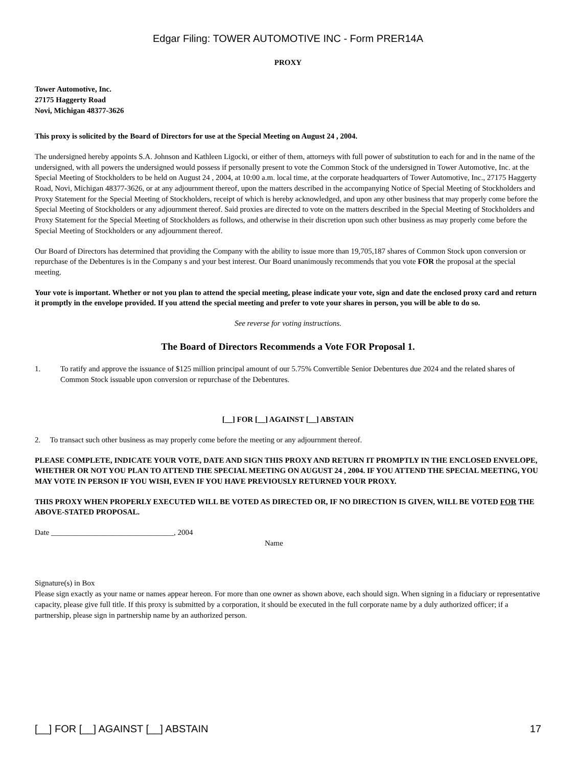Edgar Filing: TOWER AUTOMOTIVE INC - Form PRER14A
PROXY
Tower Automotive, Inc.
27175 Haggerty Road
Novi, Michigan 48377-3626
This proxy is solicited by the Board of Directors for use at the Special Meeting on August 24 , 2004.
The undersigned hereby appoints S.A. Johnson and Kathleen Ligocki, or either of them, attorneys with full power of substitution to each for and in the name of the undersigned, with all powers the undersigned would possess if personally present to vote the Common Stock of the undersigned in Tower Automotive, Inc. at the Special Meeting of Stockholders to be held on August 24 , 2004, at 10:00 a.m. local time, at the corporate headquarters of Tower Automotive, Inc., 27175 Haggerty Road, Novi, Michigan 48377-3626, or at any adjournment thereof, upon the matters described in the accompanying Notice of Special Meeting of Stockholders and Proxy Statement for the Special Meeting of Stockholders, receipt of which is hereby acknowledged, and upon any other business that may properly come before the Special Meeting of Stockholders or any adjournment thereof. Said proxies are directed to vote on the matters described in the Special Meeting of Stockholders and Proxy Statement for the Special Meeting of Stockholders as follows, and otherwise in their discretion upon such other business as may properly come before the Special Meeting of Stockholders or any adjournment thereof.
Our Board of Directors has determined that providing the Company with the ability to issue more than 19,705,187 shares of Common Stock upon conversion or repurchase of the Debentures is in the Company s and your best interest. Our Board unanimously recommends that you vote FOR the proposal at the special meeting.
Your vote is important. Whether or not you plan to attend the special meeting, please indicate your vote, sign and date the enclosed proxy card and return it promptly in the envelope provided. If you attend the special meeting and prefer to vote your shares in person, you will be able to do so.
See reverse for voting instructions.
The Board of Directors Recommends a Vote FOR Proposal 1.
1. To ratify and approve the issuance of $125 million principal amount of our 5.75% Convertible Senior Debentures due 2024 and the related shares of Common Stock issuable upon conversion or repurchase of the Debentures.
[__] FOR [__] AGAINST [__] ABSTAIN
2. To transact such other business as may properly come before the meeting or any adjournment thereof.
PLEASE COMPLETE, INDICATE YOUR VOTE, DATE AND SIGN THIS PROXY AND RETURN IT PROMPTLY IN THE ENCLOSED ENVELOPE, WHETHER OR NOT YOU PLAN TO ATTEND THE SPECIAL MEETING ON AUGUST 24 , 2004. IF YOU ATTEND THE SPECIAL MEETING, YOU MAY VOTE IN PERSON IF YOU WISH, EVEN IF YOU HAVE PREVIOUSLY RETURNED YOUR PROXY.
THIS PROXY WHEN PROPERLY EXECUTED WILL BE VOTED AS DIRECTED OR, IF NO DIRECTION IS GIVEN, WILL BE VOTED FOR THE ABOVE-STATED PROPOSAL.
Date ________________________________, 2004
Name
Signature(s) in Box
Please sign exactly as your name or names appear hereon. For more than one owner as shown above, each should sign. When signing in a fiduciary or representative capacity, please give full title. If this proxy is submitted by a corporation, it should be executed in the full corporate name by a duly authorized officer; if a partnership, please sign in partnership name by an authorized person.
[__] FOR [__] AGAINST [__] ABSTAIN 17